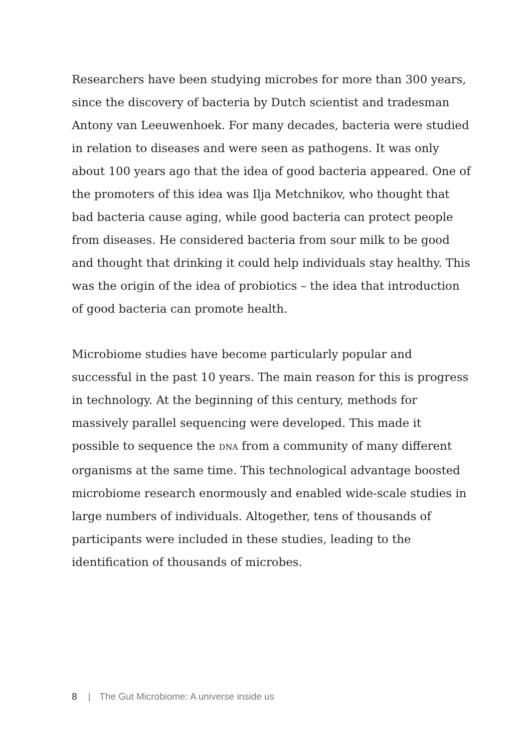Researchers have been studying microbes for more than 300 years, since the discovery of bacteria by Dutch scientist and tradesman Antony van Leeuwenhoek. For many decades, bacteria were studied in relation to diseases and were seen as pathogens. It was only about 100 years ago that the idea of good bacteria appeared. One of the promoters of this idea was Ilja Metchnikov, who thought that bad bacteria cause aging, while good bacteria can protect people from diseases. He considered bacteria from sour milk to be good and thought that drinking it could help individuals stay healthy. This was the origin of the idea of probiotics – the idea that introduction of good bacteria can promote health.
Microbiome studies have become particularly popular and successful in the past 10 years. The main reason for this is progress in technology. At the beginning of this century, methods for massively parallel sequencing were developed. This made it possible to sequence the DNA from a community of many different organisms at the same time. This technological advantage boosted microbiome research enormously and enabled wide-scale studies in large numbers of individuals. Altogether, tens of thousands of participants were included in these studies, leading to the identification of thousands of microbes.
8 | The Gut Microbiome: A universe inside us